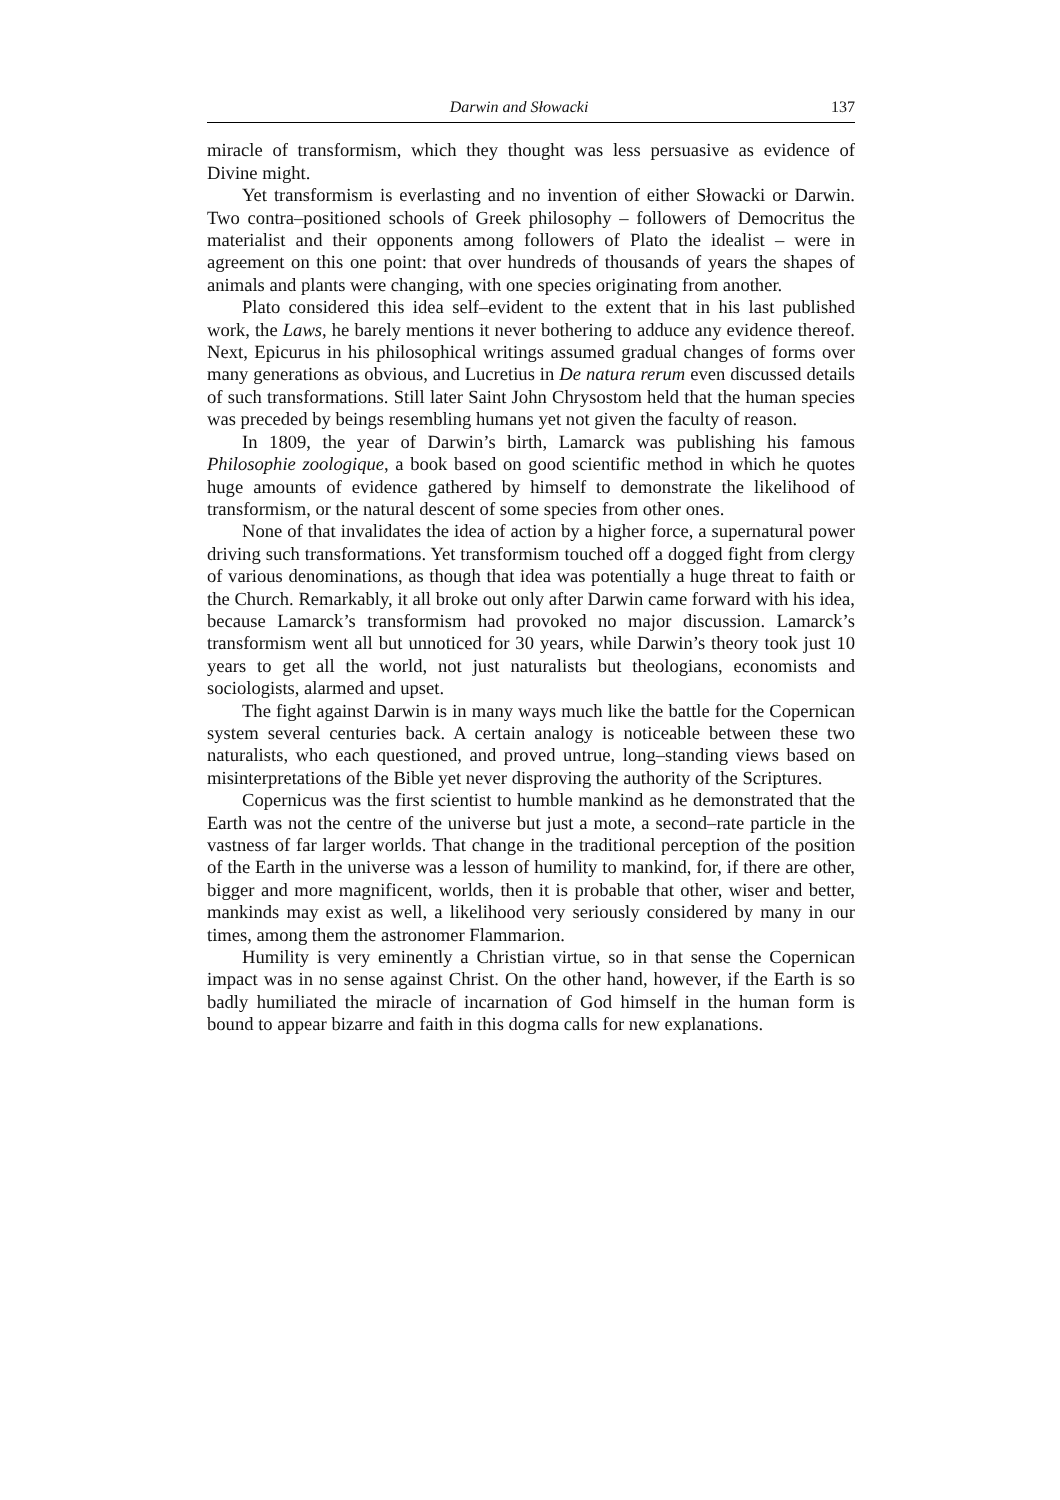Darwin and Słowacki 137
miracle of transformism, which they thought was less persuasive as evidence of Divine might.
Yet transformism is everlasting and no invention of either Słowacki or Darwin. Two contra–positioned schools of Greek philosophy – followers of Democritus the materialist and their opponents among followers of Plato the idealist – were in agreement on this one point: that over hundreds of thousands of years the shapes of animals and plants were changing, with one species originating from another.
Plato considered this idea self–evident to the extent that in his last published work, the Laws, he barely mentions it never bothering to adduce any evidence thereof. Next, Epicurus in his philosophical writings assumed gradual changes of forms over many generations as obvious, and Lucretius in De natura rerum even discussed details of such transformations. Still later Saint John Chrysostom held that the human species was preceded by beings resembling humans yet not given the faculty of reason.
In 1809, the year of Darwin’s birth, Lamarck was publishing his famous Philosophie zoologique, a book based on good scientific method in which he quotes huge amounts of evidence gathered by himself to demonstrate the likelihood of transformism, or the natural descent of some species from other ones.
None of that invalidates the idea of action by a higher force, a supernatural power driving such transformations. Yet transformism touched off a dogged fight from clergy of various denominations, as though that idea was potentially a huge threat to faith or the Church. Remarkably, it all broke out only after Darwin came forward with his idea, because Lamarck’s transformism had provoked no major discussion. Lamarck’s transformism went all but unnoticed for 30 years, while Darwin’s theory took just 10 years to get all the world, not just naturalists but theologians, economists and sociologists, alarmed and upset.
The fight against Darwin is in many ways much like the battle for the Copernican system several centuries back. A certain analogy is noticeable between these two naturalists, who each questioned, and proved untrue, long–standing views based on misinterpretations of the Bible yet never disproving the authority of the Scriptures.
Copernicus was the first scientist to humble mankind as he demonstrated that the Earth was not the centre of the universe but just a mote, a second–rate particle in the vastness of far larger worlds. That change in the traditional perception of the position of the Earth in the universe was a lesson of humility to mankind, for, if there are other, bigger and more magnificent, worlds, then it is probable that other, wiser and better, mankinds may exist as well, a likelihood very seriously considered by many in our times, among them the astronomer Flammarion.
Humility is very eminently a Christian virtue, so in that sense the Copernican impact was in no sense against Christ. On the other hand, however, if the Earth is so badly humiliated the miracle of incarnation of God himself in the human form is bound to appear bizarre and faith in this dogma calls for new explanations.